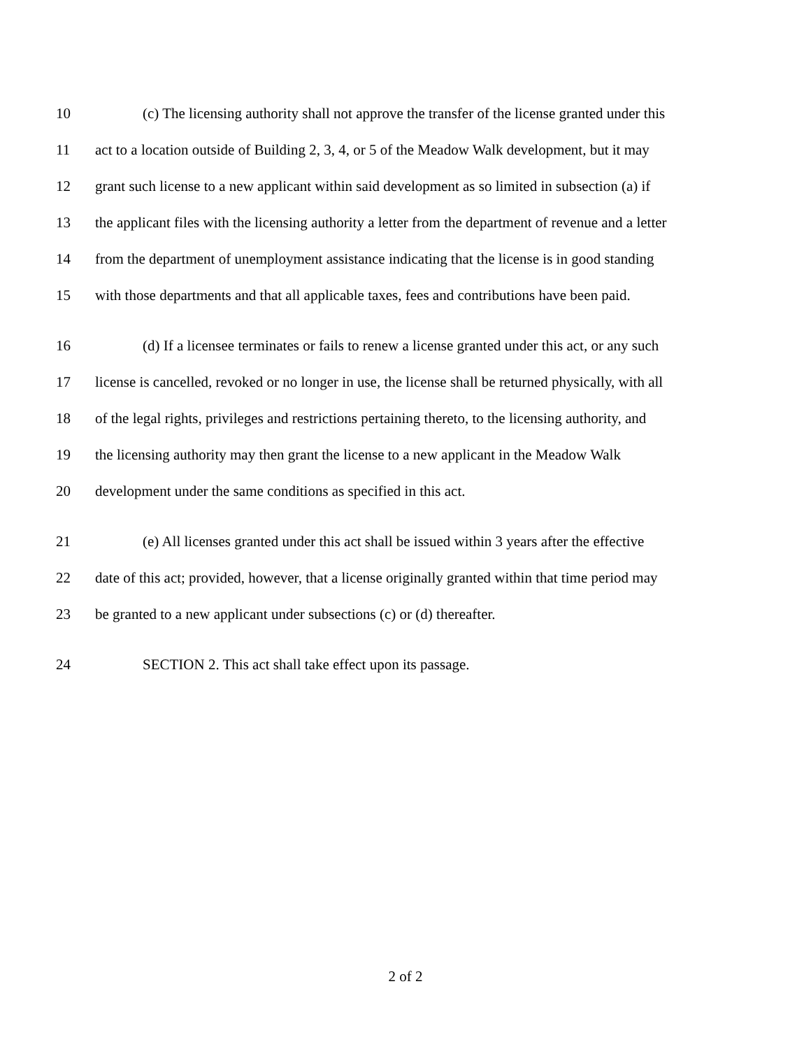10 (c) The licensing authority shall not approve the transfer of the license granted under this
11 act to a location outside of Building 2, 3, 4, or 5 of the Meadow Walk development, but it may
12 grant such license to a new applicant within said development as so limited in subsection (a) if
13 the applicant files with the licensing authority a letter from the department of revenue and a letter
14 from the department of unemployment assistance indicating that the license is in good standing
15 with those departments and that all applicable taxes, fees and contributions have been paid.
16 (d) If a licensee terminates or fails to renew a license granted under this act, or any such
17 license is cancelled, revoked or no longer in use, the license shall be returned physically, with all
18 of the legal rights, privileges and restrictions pertaining thereto, to the licensing authority, and
19 the licensing authority may then grant the license to a new applicant in the Meadow Walk
20 development under the same conditions as specified in this act.
21 (e) All licenses granted under this act shall be issued within 3 years after the effective
22 date of this act; provided, however, that a license originally granted within that time period may
23 be granted to a new applicant under subsections (c) or (d) thereafter.
24 SECTION 2. This act shall take effect upon its passage.
2 of 2